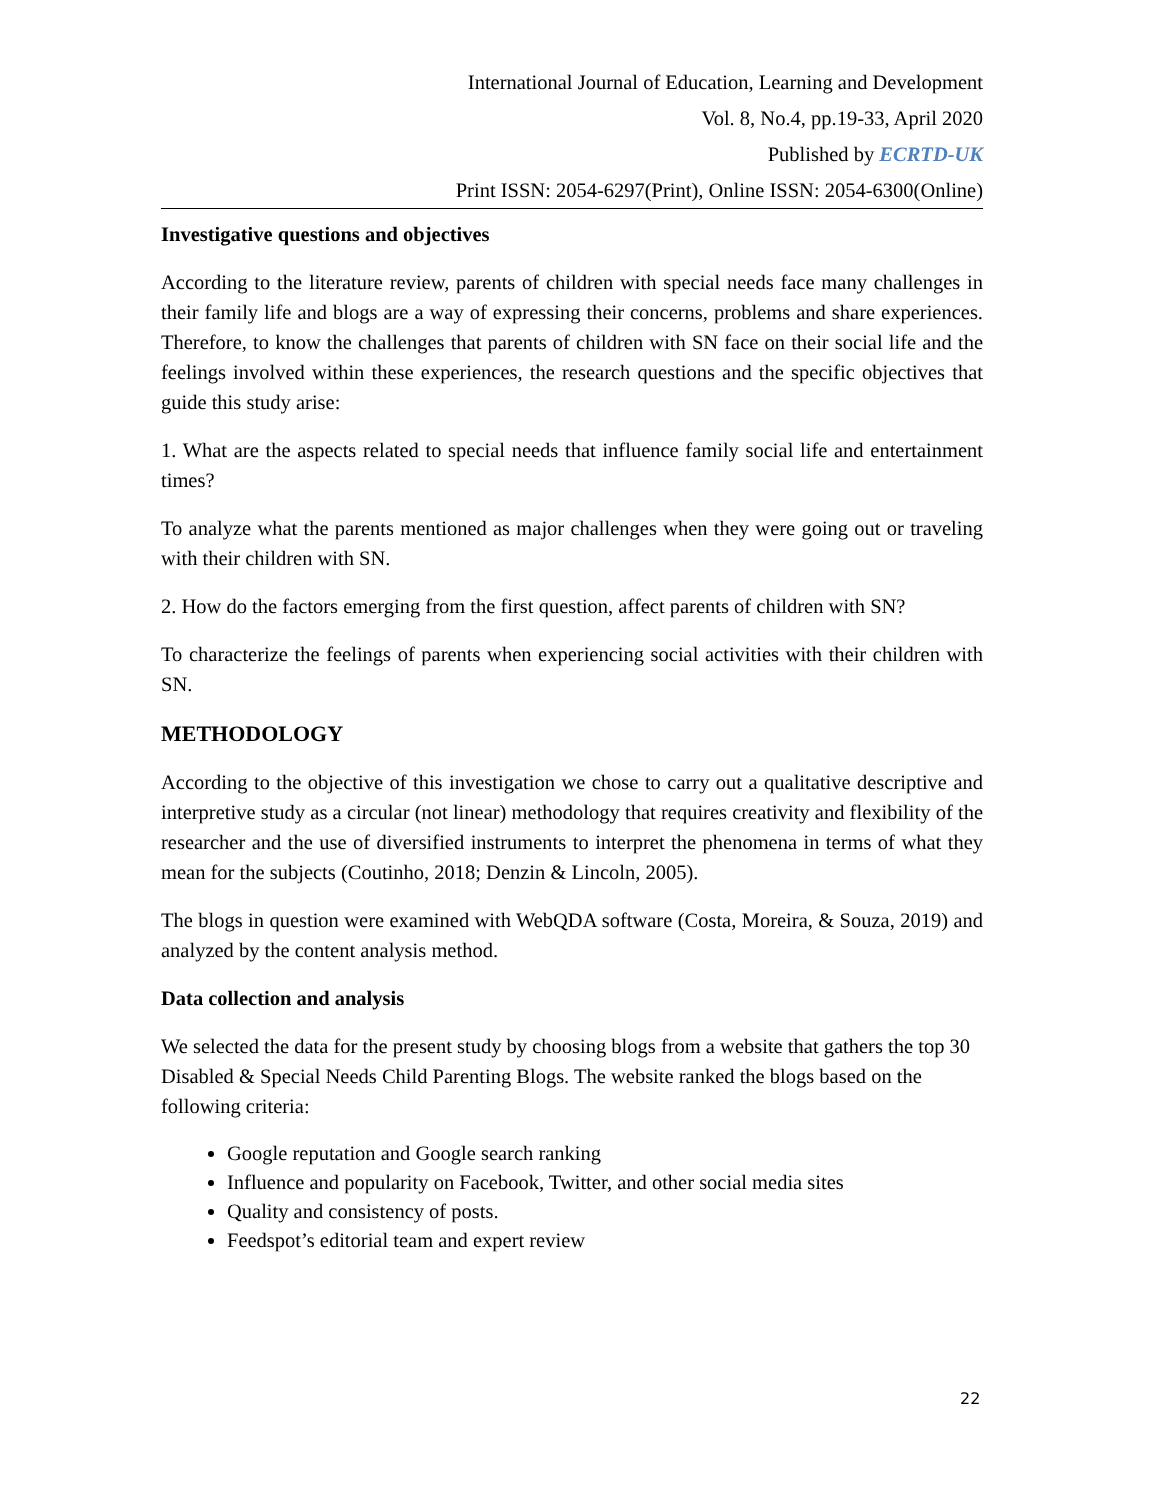International Journal of Education, Learning and Development
Vol. 8, No.4, pp.19-33, April 2020
Published by ECRTD-UK
Print ISSN: 2054-6297(Print), Online ISSN: 2054-6300(Online)
Investigative questions and objectives
According to the literature review, parents of children with special needs face many challenges in their family life and blogs are a way of expressing their concerns, problems and share experiences. Therefore, to know the challenges that parents of children with SN face on their social life and the feelings involved within these experiences, the research questions and the specific objectives that guide this study arise:
1. What are the aspects related to special needs that influence family social life and entertainment times?
To analyze what the parents mentioned as major challenges when they were going out or traveling with their children with SN.
2. How do the factors emerging from the first question, affect parents of children with SN?
To characterize the feelings of parents when experiencing social activities with their children with SN.
METHODOLOGY
According to the objective of this investigation we chose to carry out a qualitative descriptive and interpretive study as a circular (not linear) methodology that requires creativity and flexibility of the researcher and the use of diversified instruments to interpret the phenomena in terms of what they mean for the subjects (Coutinho, 2018; Denzin & Lincoln, 2005).
The blogs in question were examined with WebQDA software (Costa, Moreira, & Souza, 2019) and analyzed by the content analysis method.
Data collection and analysis
We selected the data for the present study by choosing blogs from a website that gathers the top 30 Disabled & Special Needs Child Parenting Blogs. The website ranked the blogs based on the following criteria:
Google reputation and Google search ranking
Influence and popularity on Facebook, Twitter, and other social media sites
Quality and consistency of posts.
Feedspot’s editorial team and expert review
22